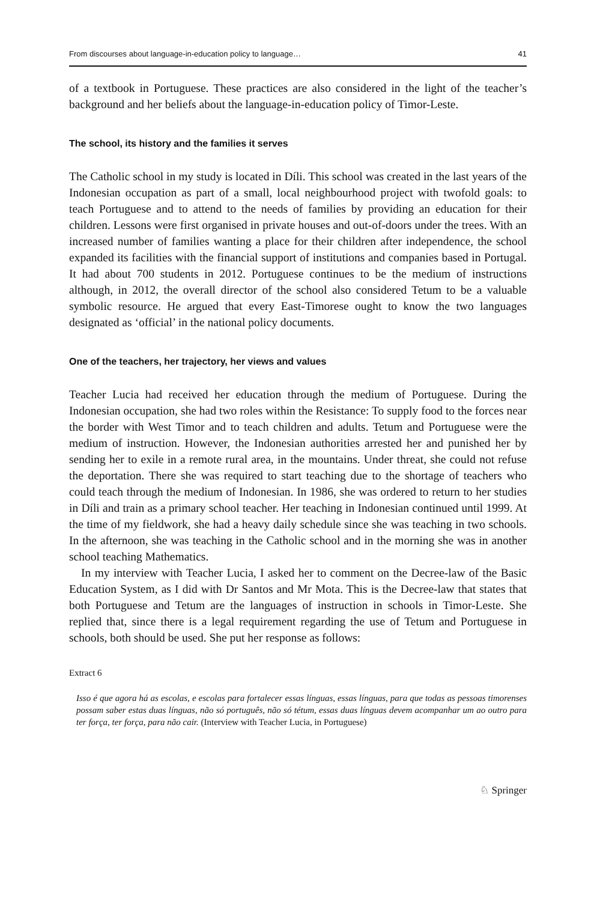From discourses about language-in-education policy to language… 41
of a textbook in Portuguese. These practices are also considered in the light of the teacher’s background and her beliefs about the language-in-education policy of Timor-Leste.
The school, its history and the families it serves
The Catholic school in my study is located in Díli. This school was created in the last years of the Indonesian occupation as part of a small, local neighbourhood project with twofold goals: to teach Portuguese and to attend to the needs of families by providing an education for their children. Lessons were first organised in private houses and out-of-doors under the trees. With an increased number of families wanting a place for their children after independence, the school expanded its facilities with the financial support of institutions and companies based in Portugal. It had about 700 students in 2012. Portuguese continues to be the medium of instructions although, in 2012, the overall director of the school also considered Tetum to be a valuable symbolic resource. He argued that every East-Timorese ought to know the two languages designated as ‘official’ in the national policy documents.
One of the teachers, her trajectory, her views and values
Teacher Lucia had received her education through the medium of Portuguese. During the Indonesian occupation, she had two roles within the Resistance: To supply food to the forces near the border with West Timor and to teach children and adults. Tetum and Portuguese were the medium of instruction. However, the Indonesian authorities arrested her and punished her by sending her to exile in a remote rural area, in the mountains. Under threat, she could not refuse the deportation. There she was required to start teaching due to the shortage of teachers who could teach through the medium of Indonesian. In 1986, she was ordered to return to her studies in Díli and train as a primary school teacher. Her teaching in Indonesian continued until 1999. At the time of my fieldwork, she had a heavy daily schedule since she was teaching in two schools. In the afternoon, she was teaching in the Catholic school and in the morning she was in another school teaching Mathematics.
In my interview with Teacher Lucia, I asked her to comment on the Decree-law of the Basic Education System, as I did with Dr Santos and Mr Mota. This is the Decree-law that states that both Portuguese and Tetum are the languages of instruction in schools in Timor-Leste. She replied that, since there is a legal requirement regarding the use of Tetum and Portuguese in schools, both should be used. She put her response as follows:
Extract 6
Isso é que agora há as escolas, e escolas para fortalecer essas línguas, essas línguas, para que todas as pessoas timorenses possam saber estas duas línguas, não só português, não só tétum, essas duas línguas devem acompanhar um ao outro para ter força, ter força, para não cair. (Interview with Teacher Lucia, in Portuguese)
♘ Springer